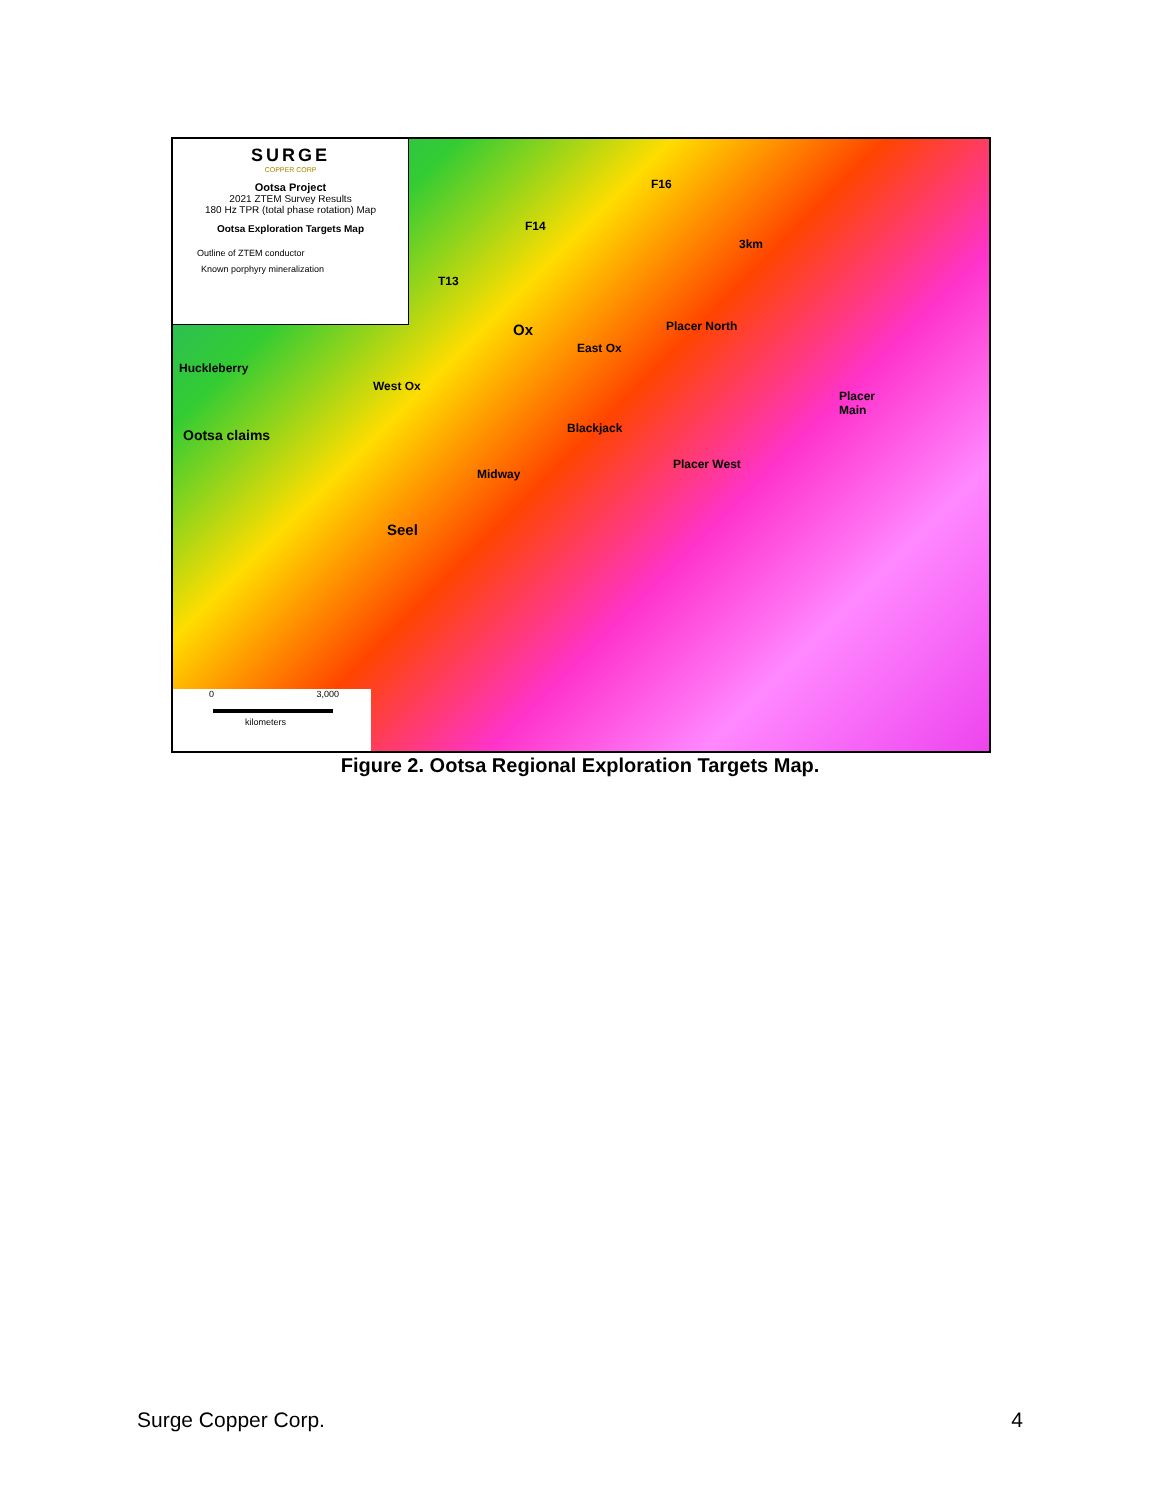SURGE
COPPER CORP
Ootsa Project
2021 ZTEM Survey Results
180 Hz TPR (total phase rotation) Map
Ootsa Exploration Targets Map
Outline of ZTEM conductor
Known porphyry mineralization
Huckleberry
Ootsa claims
West Ox
T13
F14
F16
3km
Ox
East Ox
Placer North
Placer
Main
Blackjack
Midway
Placer West
Seel
0 3,000
kilometers
Figure 2. Ootsa Regional Exploration Targets Map.
Surge Copper Corp. 4